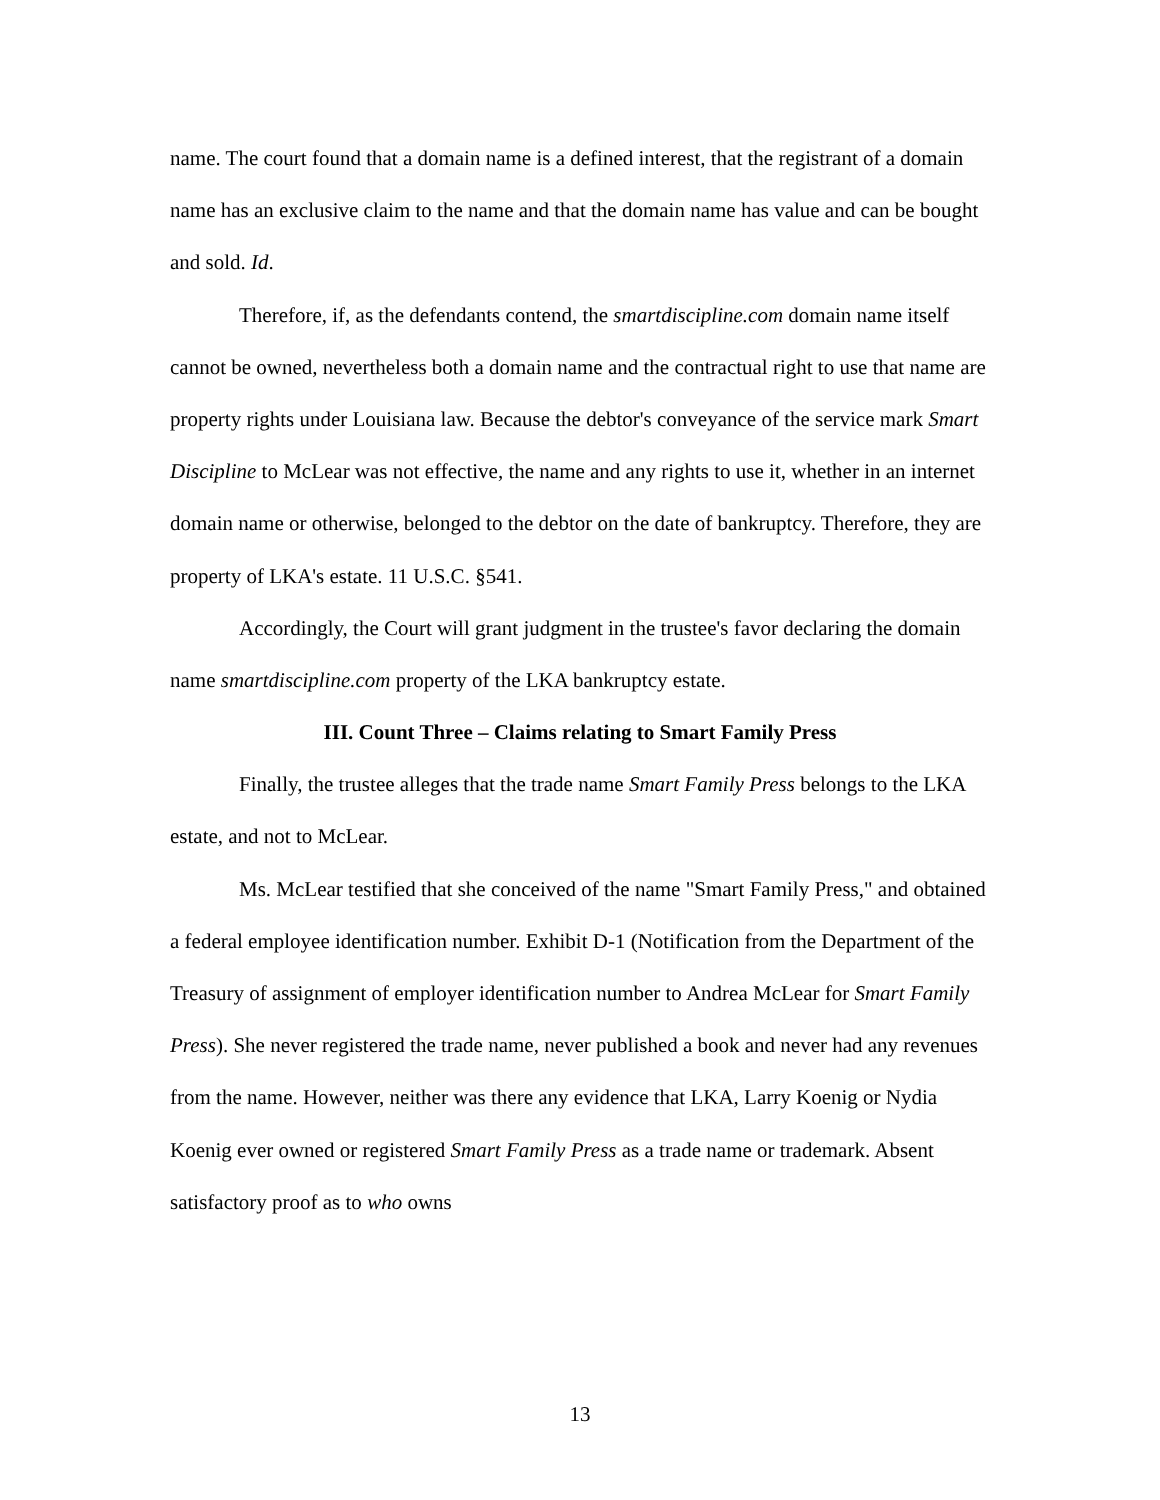name. The court found that a domain name is a defined interest, that the registrant of a domain name has an exclusive claim to the name and that the domain name has value and can be bought and sold. Id.
Therefore, if, as the defendants contend, the smartdiscipline.com domain name itself cannot be owned, nevertheless both a domain name and the contractual right to use that name are property rights under Louisiana law. Because the debtor's conveyance of the service mark Smart Discipline to McLear was not effective, the name and any rights to use it, whether in an internet domain name or otherwise, belonged to the debtor on the date of bankruptcy. Therefore, they are property of LKA's estate. 11 U.S.C. §541.
Accordingly, the Court will grant judgment in the trustee's favor declaring the domain name smartdiscipline.com property of the LKA bankruptcy estate.
III. Count Three – Claims relating to Smart Family Press
Finally, the trustee alleges that the trade name Smart Family Press belongs to the LKA estate, and not to McLear.
Ms. McLear testified that she conceived of the name "Smart Family Press," and obtained a federal employee identification number. Exhibit D-1 (Notification from the Department of the Treasury of assignment of employer identification number to Andrea McLear for Smart Family Press). She never registered the trade name, never published a book and never had any revenues from the name. However, neither was there any evidence that LKA, Larry Koenig or Nydia Koenig ever owned or registered Smart Family Press as a trade name or trademark. Absent satisfactory proof as to who owns
13